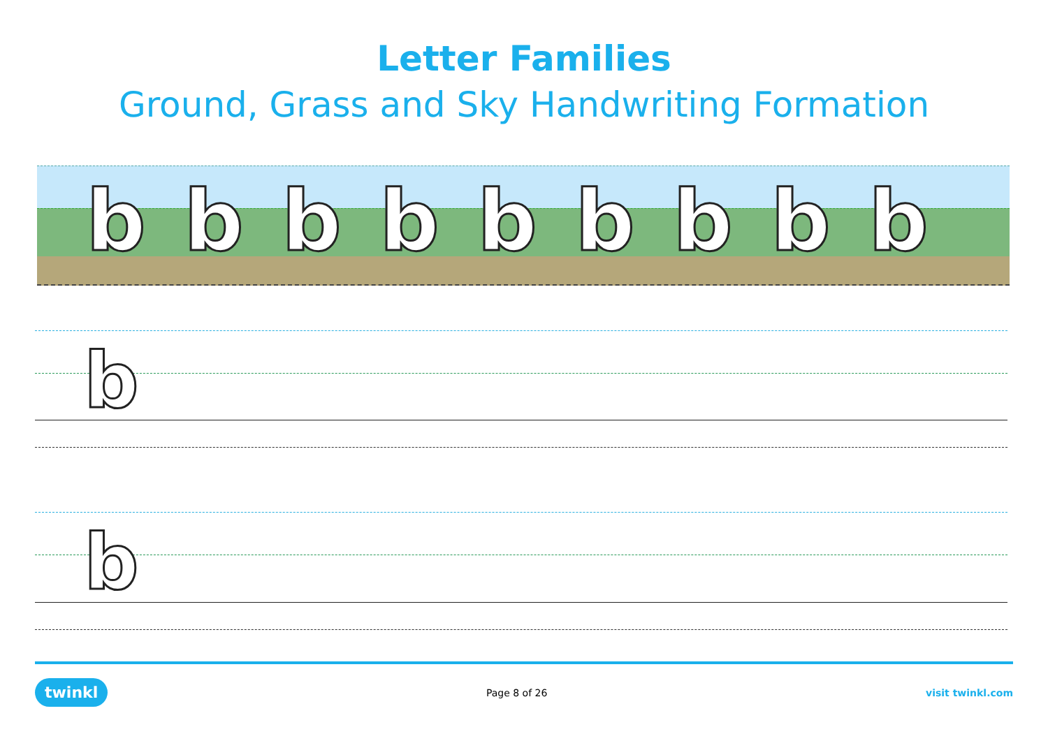Letter Families
Ground, Grass and Sky Handwriting Formation
b b b b b b b b b
b
b
twinkl Page 8 of 26 visit twinkl.com